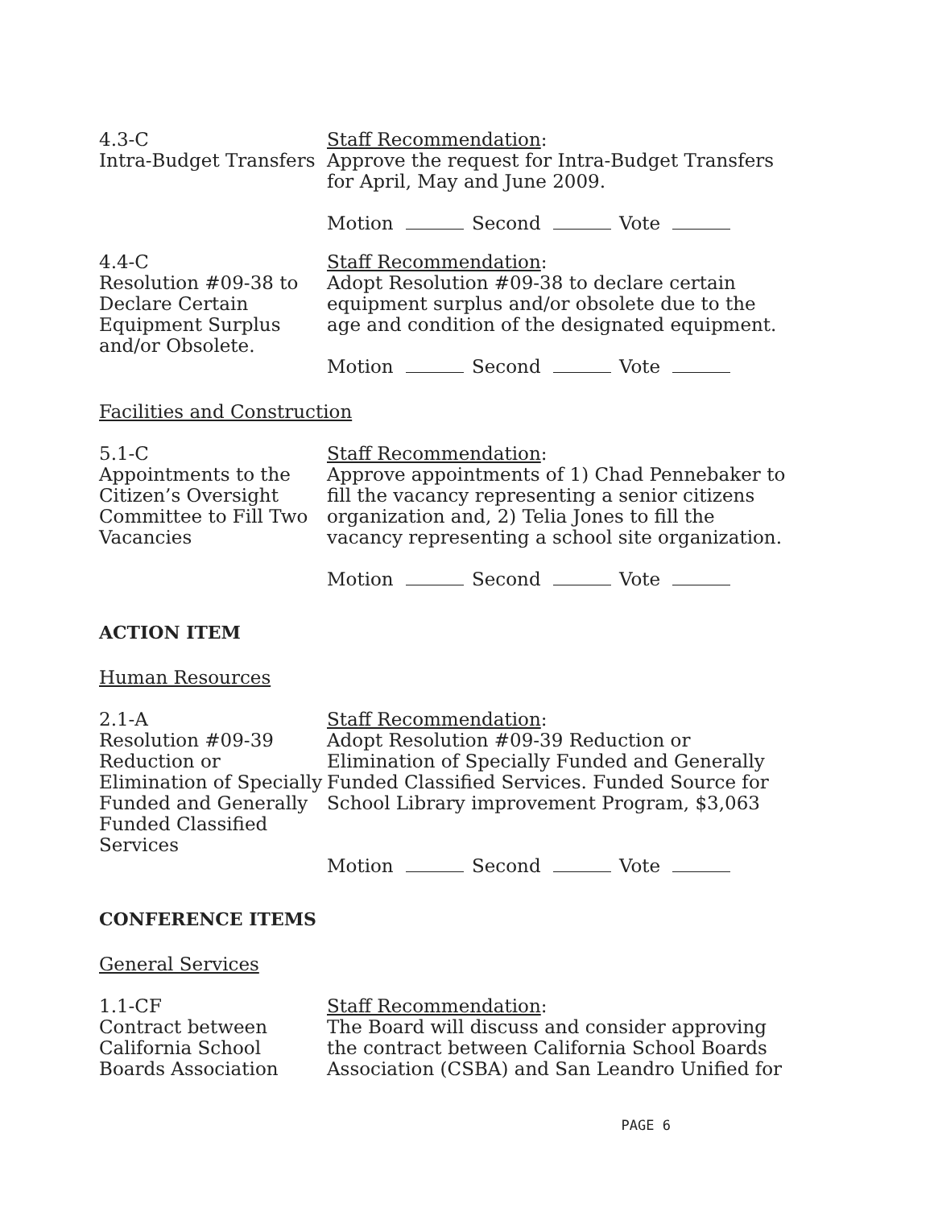4.3-C
Intra-Budget Transfers
Staff Recommendation:
Approve the request for Intra-Budget Transfers for April, May and June 2009.
Motion Second Vote
4.4-C
Resolution #09-38 to Declare Certain Equipment Surplus and/or Obsolete.
Staff Recommendation:
Adopt Resolution #09-38 to declare certain equipment surplus and/or obsolete due to the age and condition of the designated equipment.
Motion Second Vote
Facilities and Construction
5.1-C
Appointments to the Citizen’s Oversight Committee to Fill Two Vacancies
Staff Recommendation:
Approve appointments of 1) Chad Pennebaker to fill the vacancy representing a senior citizens organization and, 2) Telia Jones to fill the vacancy representing a school site organization.
Motion Second Vote
ACTION ITEM
Human Resources
2.1-A
Resolution #09-39 Reduction or Elimination of Specially Funded and Generally Funded Classified Services
Staff Recommendation:
Adopt Resolution #09-39 Reduction or Elimination of Specially Funded and Generally Funded Classified Services. Funded Source for School Library improvement Program, $3,063
Motion Second Vote
CONFERENCE ITEMS
General Services
1.1-CF
Contract between California School Boards Association
Staff Recommendation:
The Board will discuss and consider approving the contract between California School Boards Association (CSBA) and San Leandro Unified for
PAGE 6